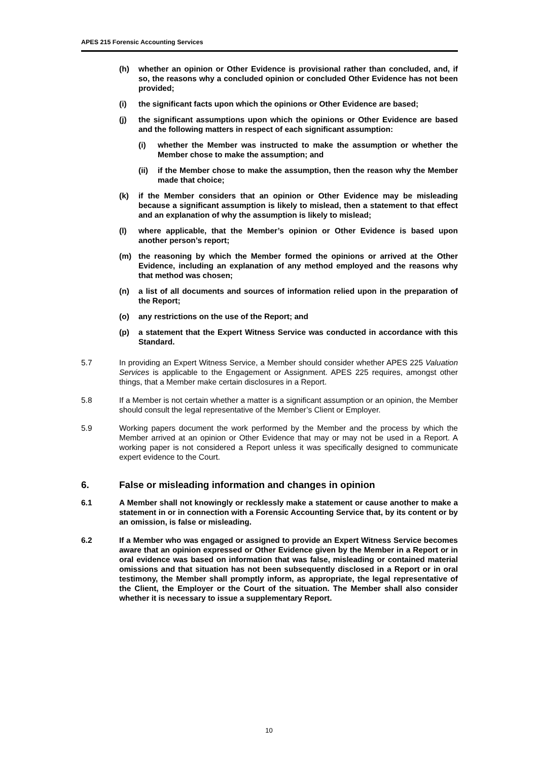APES 215 Forensic Accounting Services
(h) whether an opinion or Other Evidence is provisional rather than concluded, and, if so, the reasons why a concluded opinion or concluded Other Evidence has not been provided;
(i) the significant facts upon which the opinions or Other Evidence are based;
(j) the significant assumptions upon which the opinions or Other Evidence are based and the following matters in respect of each significant assumption:
(i) whether the Member was instructed to make the assumption or whether the Member chose to make the assumption; and
(ii) if the Member chose to make the assumption, then the reason why the Member made that choice;
(k) if the Member considers that an opinion or Other Evidence may be misleading because a significant assumption is likely to mislead, then a statement to that effect and an explanation of why the assumption is likely to mislead;
(l) where applicable, that the Member’s opinion or Other Evidence is based upon another person’s report;
(m) the reasoning by which the Member formed the opinions or arrived at the Other Evidence, including an explanation of any method employed and the reasons why that method was chosen;
(n) a list of all documents and sources of information relied upon in the preparation of the Report;
(o) any restrictions on the use of the Report; and
(p) a statement that the Expert Witness Service was conducted in accordance with this Standard.
5.7 In providing an Expert Witness Service, a Member should consider whether APES 225 Valuation Services is applicable to the Engagement or Assignment. APES 225 requires, amongst other things, that a Member make certain disclosures in a Report.
5.8 If a Member is not certain whether a matter is a significant assumption or an opinion, the Member should consult the legal representative of the Member’s Client or Employer.
5.9 Working papers document the work performed by the Member and the process by which the Member arrived at an opinion or Other Evidence that may or may not be used in a Report. A working paper is not considered a Report unless it was specifically designed to communicate expert evidence to the Court.
6. False or misleading information and changes in opinion
6.1 A Member shall not knowingly or recklessly make a statement or cause another to make a statement in or in connection with a Forensic Accounting Service that, by its content or by an omission, is false or misleading.
6.2 If a Member who was engaged or assigned to provide an Expert Witness Service becomes aware that an opinion expressed or Other Evidence given by the Member in a Report or in oral evidence was based on information that was false, misleading or contained material omissions and that situation has not been subsequently disclosed in a Report or in oral testimony, the Member shall promptly inform, as appropriate, the legal representative of the Client, the Employer or the Court of the situation. The Member shall also consider whether it is necessary to issue a supplementary Report.
10